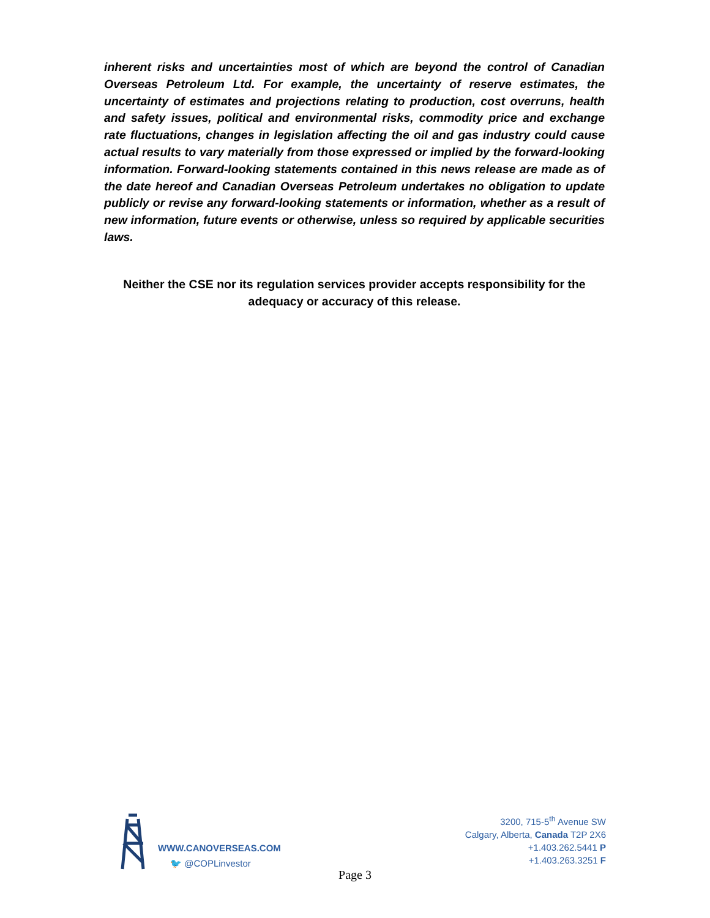inherent risks and uncertainties most of which are beyond the control of Canadian Overseas Petroleum Ltd. For example, the uncertainty of reserve estimates, the uncertainty of estimates and projections relating to production, cost overruns, health and safety issues, political and environmental risks, commodity price and exchange rate fluctuations, changes in legislation affecting the oil and gas industry could cause actual results to vary materially from those expressed or implied by the forward-looking information. Forward-looking statements contained in this news release are made as of the date hereof and Canadian Overseas Petroleum undertakes no obligation to update publicly or revise any forward-looking statements or information, whether as a result of new information, future events or otherwise, unless so required by applicable securities laws.
Neither the CSE nor its regulation services provider accepts responsibility for the adequacy or accuracy of this release.
WWW.CANOVERSEAS.COM
🐦 @COPLinvestor
3200, 715-5<sup>th</sup> Avenue SW
Calgary, Alberta, Canada T2P 2X6
+1.403.262.5441 P
+1.403.263.3251 F
Page 3